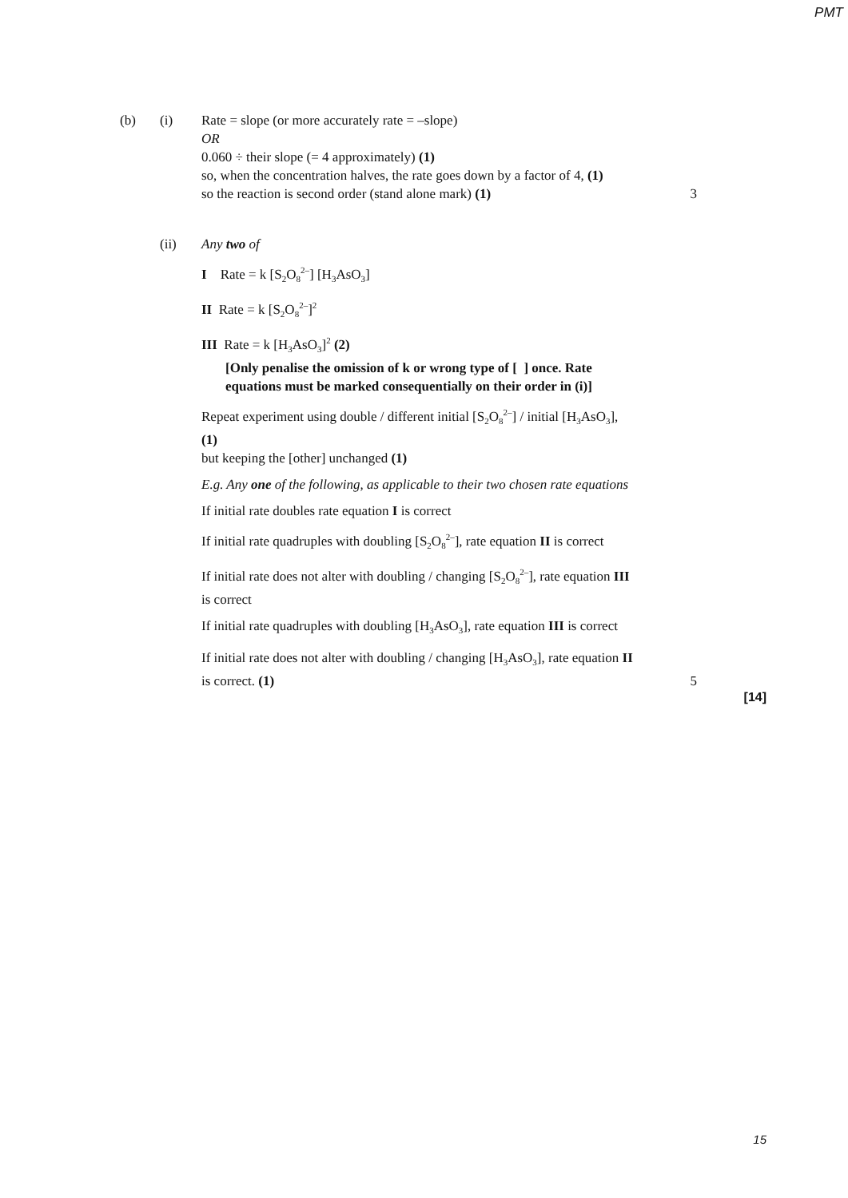PMT
(b) (i) Rate = slope (or more accurately rate = –slope)
OR
0.060 ÷ their slope (= 4 approximately) (1)
so, when the concentration halves, the rate goes down by a factor of 4, (1)
so the reaction is second order (stand alone mark) (1)
3
(ii) Any two of
I Rate = k [S<sub>2</sub>O<sub>8</sub><sup>2–</sup>] [H<sub>3</sub>AsO<sub>3</sub>]
II Rate = k [S<sub>2</sub>O<sub>8</sub><sup>2–</sup>]<sup>2</sup>
III Rate = k [H<sub>3</sub>AsO<sub>3</sub>]<sup>2</sup> (2)
[Only penalise the omission of k or wrong type of [ ] once. Rate equations must be marked consequentially on their order in (i)]
Repeat experiment using double / different initial [S<sub>2</sub>O<sub>8</sub><sup>2–</sup>] / initial [H<sub>3</sub>AsO<sub>3</sub>], (1)
but keeping the [other] unchanged (1)
E.g. Any one of the following, as applicable to their two chosen rate equations
If initial rate doubles rate equation I is correct
If initial rate quadruples with doubling [S<sub>2</sub>O<sub>8</sub><sup>2–</sup>], rate equation II is correct
If initial rate does not alter with doubling / changing [S<sub>2</sub>O<sub>8</sub><sup>2–</sup>], rate equation III is correct
If initial rate quadruples with doubling [H<sub>3</sub>AsO<sub>3</sub>], rate equation III is correct
If initial rate does not alter with doubling / changing [H<sub>3</sub>AsO<sub>3</sub>], rate equation II is correct. (1)
5
[14]
15